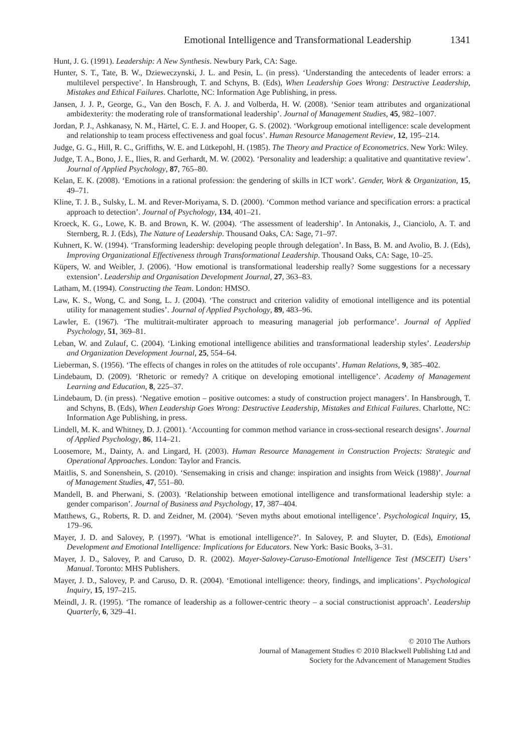Emotional Intelligence and Transformational Leadership 1341
Hunt, J. G. (1991). Leadership: A New Synthesis. Newbury Park, CA: Sage.
Hunter, S. T., Tate, B. W., Dzieweczynski, J. L. and Pesin, L. (in press). ‘Understanding the antecedents of leader errors: a multilevel perspective’. In Hansbrough, T. and Schyns, B. (Eds), When Leadership Goes Wrong: Destructive Leadership, Mistakes and Ethical Failures. Charlotte, NC: Information Age Publishing, in press.
Jansen, J. J. P., George, G., Van den Bosch, F. A. J. and Volberda, H. W. (2008). ‘Senior team attributes and organizational ambidexterity: the moderating role of transformational leadership’. Journal of Management Studies, 45, 982–1007.
Jordan, P. J., Ashkanasy, N. M., Härtel, C. E. J. and Hooper, G. S. (2002). ‘Workgroup emotional intelligence: scale development and relationship to team process effectiveness and goal focus’. Human Resource Management Review, 12, 195–214.
Judge, G. G., Hill, R. C., Griffiths, W. E. and Lütkepohl, H. (1985). The Theory and Practice of Econometrics. New York: Wiley.
Judge, T. A., Bono, J. E., Ilies, R. and Gerhardt, M. W. (2002). ‘Personality and leadership: a qualitative and quantitative review’. Journal of Applied Psychology, 87, 765–80.
Kelan, E. K. (2008). ‘Emotions in a rational profession: the gendering of skills in ICT work’. Gender, Work & Organization, 15, 49–71.
Kline, T. J. B., Sulsky, L. M. and Rever-Moriyama, S. D. (2000). ‘Common method variance and specification errors: a practical approach to detection’. Journal of Psychology, 134, 401–21.
Kroeck, K. G., Lowe, K. B. and Brown, K. W. (2004). ‘The assessment of leadership’. In Antonakis, J., Cianciolo, A. T. and Sternberg, R. J. (Eds), The Nature of Leadership. Thousand Oaks, CA: Sage, 71–97.
Kuhnert, K. W. (1994). ‘Transforming leadership: developing people through delegation’. In Bass, B. M. and Avolio, B. J. (Eds), Improving Organizational Effectiveness through Transformational Leadership. Thousand Oaks, CA: Sage, 10–25.
Küpers, W. and Weibler, J. (2006). ‘How emotional is transformational leadership really? Some suggestions for a necessary extension’. Leadership and Organisation Development Journal, 27, 363–83.
Latham, M. (1994). Constructing the Team. London: HMSO.
Law, K. S., Wong, C. and Song, L. J. (2004). ‘The construct and criterion validity of emotional intelligence and its potential utility for management studies’. Journal of Applied Psychology, 89, 483–96.
Lawler, E. (1967). ‘The multitrait-multirater approach to measuring managerial job performance’. Journal of Applied Psychology, 51, 369–81.
Leban, W. and Zulauf, C. (2004). ‘Linking emotional intelligence abilities and transformational leadership styles’. Leadership and Organization Development Journal, 25, 554–64.
Lieberman, S. (1956). ‘The effects of changes in roles on the attitudes of role occupants’. Human Relations, 9, 385–402.
Lindebaum, D. (2009). ‘Rhetoric or remedy? A critique on developing emotional intelligence’. Academy of Management Learning and Education, 8, 225–37.
Lindebaum, D. (in press). ‘Negative emotion – positive outcomes: a study of construction project managers’. In Hansbrough, T. and Schyns, B. (Eds), When Leadership Goes Wrong: Destructive Leadership, Mistakes and Ethical Failures. Charlotte, NC: Information Age Publishing, in press.
Lindell, M. K. and Whitney, D. J. (2001). ‘Accounting for common method variance in cross-sectional research designs’. Journal of Applied Psychology, 86, 114–21.
Loosemore, M., Dainty, A. and Lingard, H. (2003). Human Resource Management in Construction Projects: Strategic and Operational Approaches. London: Taylor and Francis.
Maitlis, S. and Sonenshein, S. (2010). ‘Sensemaking in crisis and change: inspiration and insights from Weick (1988)’. Journal of Management Studies, 47, 551–80.
Mandell, B. and Pherwani, S. (2003). ‘Relationship between emotional intelligence and transformational leadership style: a gender comparison’. Journal of Business and Psychology, 17, 387–404.
Matthews, G., Roberts, R. D. and Zeidner, M. (2004). ‘Seven myths about emotional intelligence’. Psychological Inquiry, 15, 179–96.
Mayer, J. D. and Salovey, P. (1997). ‘What is emotional intelligence?’. In Salovey, P. and Sluyter, D. (Eds), Emotional Development and Emotional Intelligence: Implications for Educators. New York: Basic Books, 3–31.
Mayer, J. D., Salovey, P. and Caruso, D. R. (2002). Mayer-Salovey-Caruso-Emotional Intelligence Test (MSCEIT) Users’ Manual. Toronto: MHS Publishers.
Mayer, J. D., Salovey, P. and Caruso, D. R. (2004). ‘Emotional intelligence: theory, findings, and implications’. Psychological Inquiry, 15, 197–215.
Meindl, J. R. (1995). ‘The romance of leadership as a follower-centric theory – a social constructionist approach’. Leadership Quarterly, 6, 329–41.
© 2010 The Authors
Journal of Management Studies © 2010 Blackwell Publishing Ltd and
Society for the Advancement of Management Studies